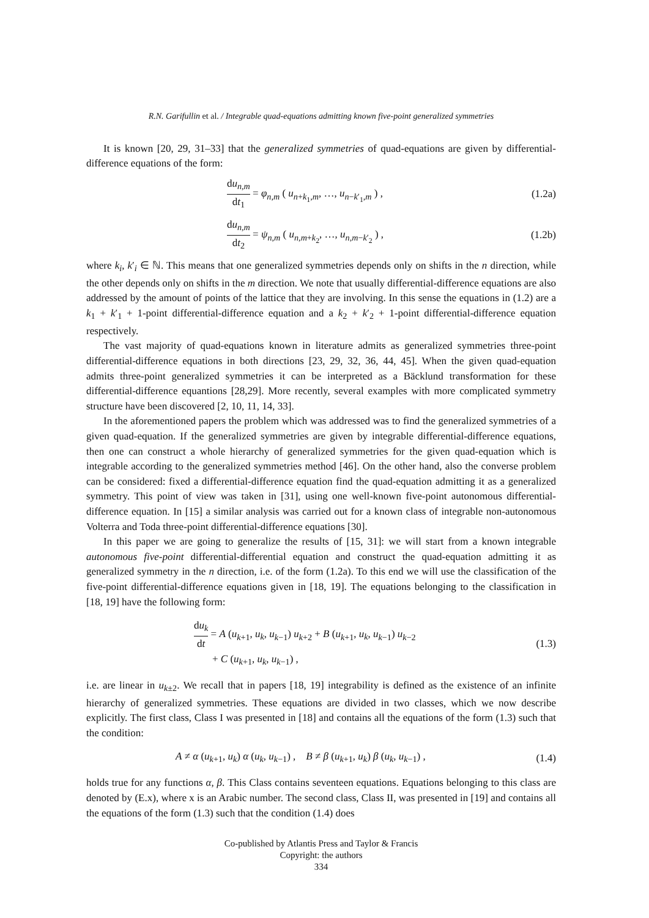R.N. Garifullin et al. / Integrable quad-equations admitting known five-point generalized symmetries
It is known [20, 29, 31–33] that the generalized symmetries of quad-equations are given by differential-difference equations of the form:
du<sub>n,m</sub> dt<sub>1</sub> = φ<sub>n,m</sub> ( u<sub>n+k<sub>1</sub>,m</sub>, …, u<sub>n−k′<sub>1</sub>,m</sub> ) ,
(1.2a)
du<sub>n,m</sub> dt<sub>2</sub> = ψ<sub>n,m</sub> ( u<sub>n,m+k<sub>2</sub></sub>, …, u<sub>n,m−k′<sub>2</sub></sub> ) ,
(1.2b)
where k<sub>i</sub>, k′<sub>i</sub> ∈ ℕ. This means that one generalized symmetries depends only on shifts in the n direction, while the other depends only on shifts in the m direction. We note that usually differential-difference equations are also addressed by the amount of points of the lattice that they are involving. In this sense the equations in (1.2) are a k<sub>1</sub> + k′<sub>1</sub> + 1-point differential-difference equation and a k<sub>2</sub> + k′<sub>2</sub> + 1-point differential-difference equation respectively.
The vast majority of quad-equations known in literature admits as generalized symmetries three-point differential-difference equations in both directions [23, 29, 32, 36, 44, 45]. When the given quad-equation admits three-point generalized symmetries it can be interpreted as a Bäcklund transformation for these differential-difference equantions [28,29]. More recently, several examples with more complicated symmetry structure have been discovered [2, 10, 11, 14, 33].
In the aforementioned papers the problem which was addressed was to find the generalized symmetries of a given quad-equation. If the generalized symmetries are given by integrable differential-difference equations, then one can construct a whole hierarchy of generalized symmetries for the given quad-equation which is integrable according to the generalized symmetries method [46]. On the other hand, also the converse problem can be considered: fixed a differential-difference equation find the quad-equation admitting it as a generalized symmetry. This point of view was taken in [31], using one well-known five-point autonomous differential-difference equation. In [15] a similar analysis was carried out for a known class of integrable non-autonomous Volterra and Toda three-point differential-difference equations [30].
In this paper we are going to generalize the results of [15, 31]: we will start from a known integrable autonomous five-point differential-differential equation and construct the quad-equation admitting it as generalized symmetry in the n direction, i.e. of the form (1.2a). To this end we will use the classification of the five-point differential-difference equations given in [18, 19]. The equations belonging to the classification in [18, 19] have the following form:
du<sub>k</sub> dt = A (u<sub>k+1</sub>, u<sub>k</sub>, u<sub>k−1</sub>) u<sub>k+2</sub> + B (u<sub>k+1</sub>, u<sub>k</sub>, u<sub>k−1</sub>) u<sub>k−2</sub>
+ C (u<sub>k+1</sub>, u<sub>k</sub>, u<sub>k−1</sub>) ,
(1.3)
i.e. are linear in u<sub>k±2</sub>. We recall that in papers [18, 19] integrability is defined as the existence of an infinite hierarchy of generalized symmetries. These equations are divided in two classes, which we now describe explicitly. The first class, Class I was presented in [18] and contains all the equations of the form (1.3) such that the condition:
A ≠ α (u<sub>k+1</sub>, u<sub>k</sub>) α (u<sub>k</sub>, u<sub>k−1</sub>) , B ≠ β (u<sub>k+1</sub>, u<sub>k</sub>) β (u<sub>k</sub>, u<sub>k−1</sub>) ,
(1.4)
holds true for any functions α, β. This Class contains seventeen equations. Equations belonging to this class are denoted by (E.x), where x is an Arabic number. The second class, Class II, was presented in [19] and contains all the equations of the form (1.3) such that the condition (1.4) does
Co-published by Atlantis Press and Taylor & Francis
Copyright: the authors
334